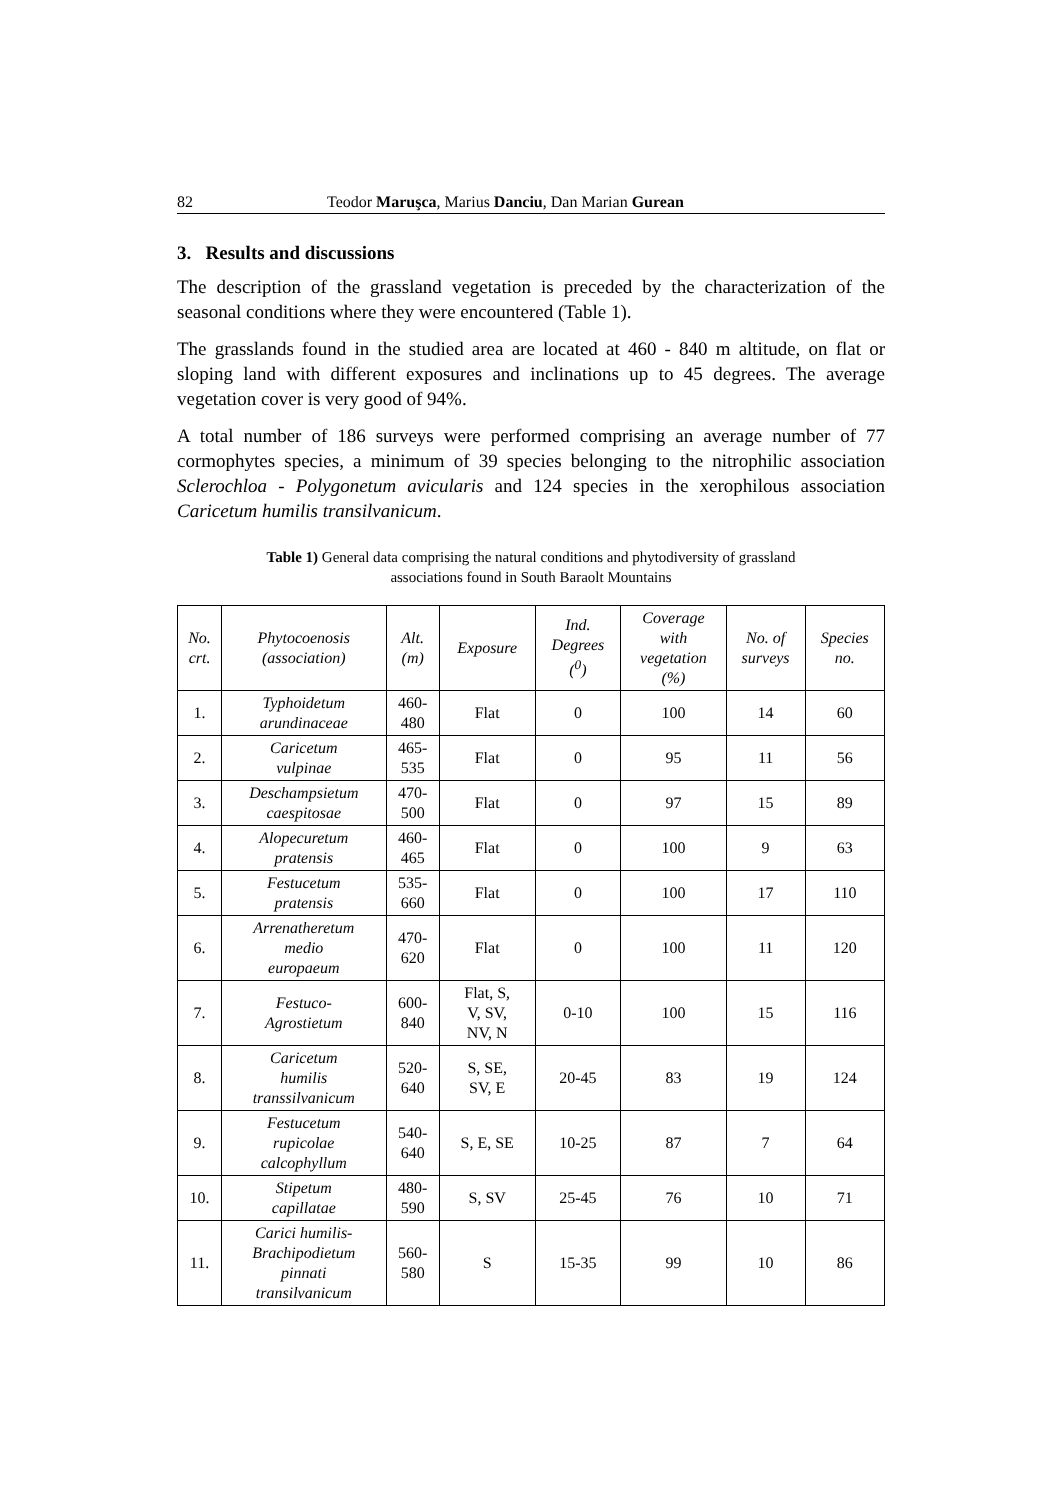82 Teodor Maruşca, Marius Danciu, Dan Marian Gurean
3. Results and discussions
The description of the grassland vegetation is preceded by the characterization of the seasonal conditions where they were encountered (Table 1).
The grasslands found in the studied area are located at 460 - 840 m altitude, on flat or sloping land with different exposures and inclinations up to 45 degrees. The average vegetation cover is very good of 94%.
A total number of 186 surveys were performed comprising an average number of 77 cormophytes species, a minimum of 39 species belonging to the nitrophilic association Sclerochloa - Polygonetum avicularis and 124 species in the xerophilous association Caricetum humilis transilvanicum.
Table 1) General data comprising the natural conditions and phytodiversity of grassland
associations found in South Baraolt Mountains
| No. crt. | Phytocoenosis (association) | Alt. (m) | Exposure | Ind. Degrees (<sup>0</sup>) | Coverage with vegetation (%) | No. of surveys | Species no. |
| --- | --- | --- | --- | --- | --- | --- | --- |
| 1. | Typhoidetum arundinaceae | 460- 480 | Flat | 0 | 100 | 14 | 60 |
| 2. | Caricetum vulpinae | 465- 535 | Flat | 0 | 95 | 11 | 56 |
| 3. | Deschampsietum caespitosae | 470- 500 | Flat | 0 | 97 | 15 | 89 |
| 4. | Alopecuretum pratensis | 460- 465 | Flat | 0 | 100 | 9 | 63 |
| 5. | Festucetum pratensis | 535- 660 | Flat | 0 | 100 | 17 | 110 |
| 6. | Arrenatheretum medio europaeum | 470- 620 | Flat | 0 | 100 | 11 | 120 |
| 7. | Festuco- Agrostietum | 600- 840 | Flat, S, V, SV, NV, N | 0-10 | 100 | 15 | 116 |
| 8. | Caricetum humilis transsilvanicum | 520- 640 | S, SE, SV, E | 20-45 | 83 | 19 | 124 |
| 9. | Festucetum rupicolae calcophyllum | 540- 640 | S, E, SE | 10-25 | 87 | 7 | 64 |
| 10. | Stipetum capillatae | 480- 590 | S, SV | 25-45 | 76 | 10 | 71 |
| 11. | Carici humilis- Brachipodietum pinnati transilvanicum | 560- 580 | S | 15-35 | 99 | 10 | 86 |